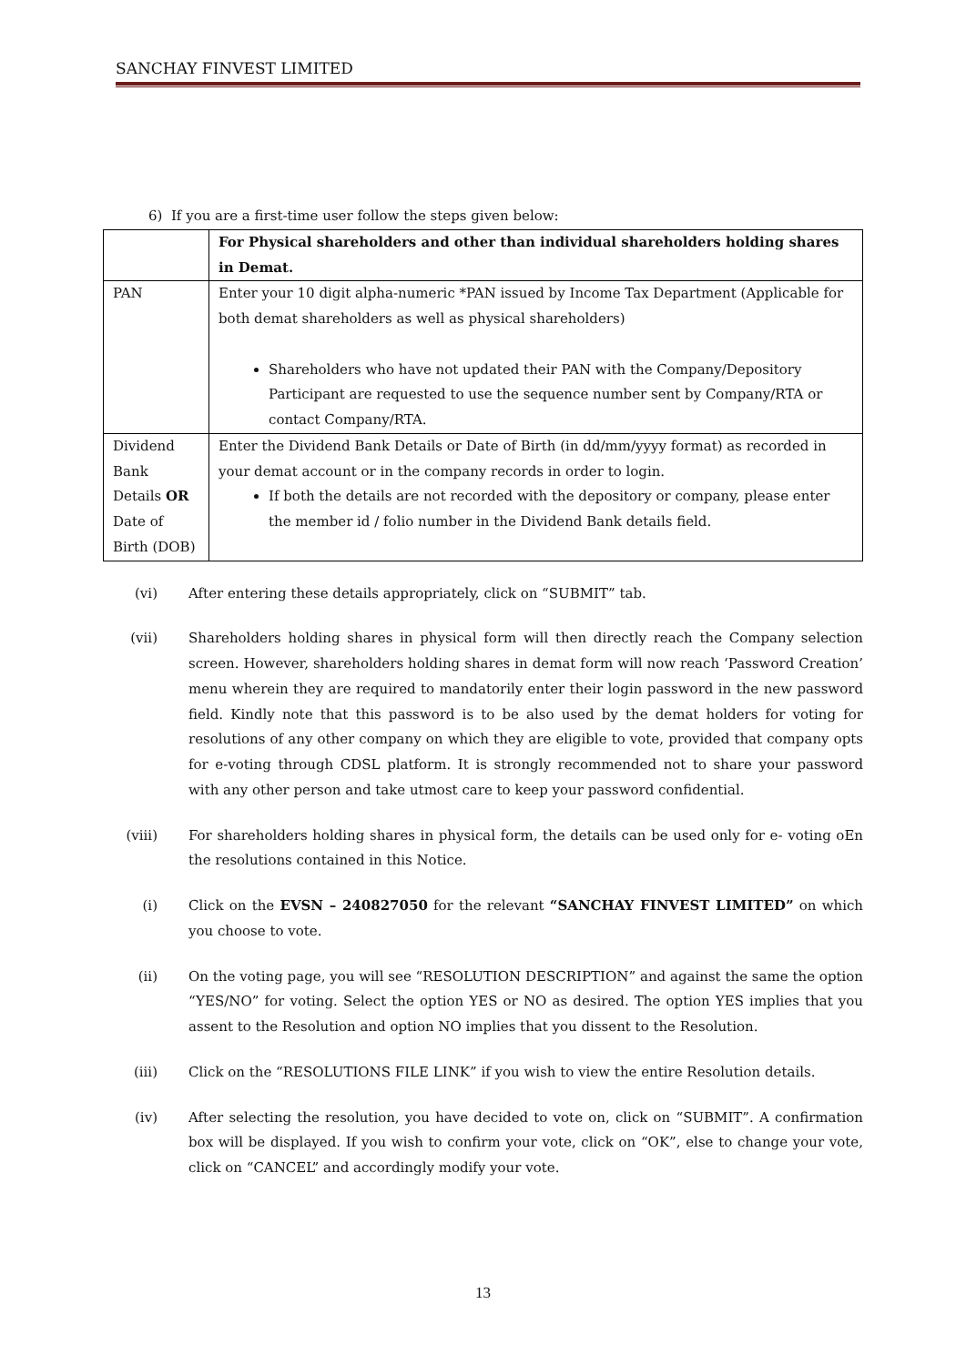SANCHAY FINVEST LIMITED
6) If you are a first-time user follow the steps given below:
| | For Physical shareholders and other than individual shareholders holding shares in Demat. |
| PAN | Enter your 10 digit alpha-numeric *PAN issued by Income Tax Department (Applicable for both demat shareholders as well as physical shareholders) Shareholders who have not updated their PAN with the Company/Depository Participant are requested to use the sequence number sent by Company/RTA or contact Company/RTA. |
| Dividend Bank Details OR Date of Birth (DOB) | Enter the Dividend Bank Details or Date of Birth (in dd/mm/yyyy format) as recorded in your demat account or in the company records in order to login. If both the details are not recorded with the depository or company, please enter the member id / folio number in the Dividend Bank details field. |
(vi) After entering these details appropriately, click on “SUBMIT” tab.
(vii) Shareholders holding shares in physical form will then directly reach the Company selection screen. However, shareholders holding shares in demat form will now reach ‘Password Creation’ menu wherein they are required to mandatorily enter their login password in the new password field. Kindly note that this password is to be also used by the demat holders for voting for resolutions of any other company on which they are eligible to vote, provided that company opts for e-voting through CDSL platform. It is strongly recommended not to share your password with any other person and take utmost care to keep your password confidential.
(viii) For shareholders holding shares in physical form, the details can be used only for e- voting oEn the resolutions contained in this Notice.
(i) Click on the EVSN – 240827050 for the relevant “SANCHAY FINVEST LIMITED” on which you choose to vote.
(ii) On the voting page, you will see “RESOLUTION DESCRIPTION” and against the same the option “YES/NO” for voting. Select the option YES or NO as desired. The option YES implies that you assent to the Resolution and option NO implies that you dissent to the Resolution.
(iii) Click on the “RESOLUTIONS FILE LINK” if you wish to view the entire Resolution details.
(iv) After selecting the resolution, you have decided to vote on, click on “SUBMIT”. A confirmation box will be displayed. If you wish to confirm your vote, click on “OK”, else to change your vote, click on “CANCEL” and accordingly modify your vote.
13